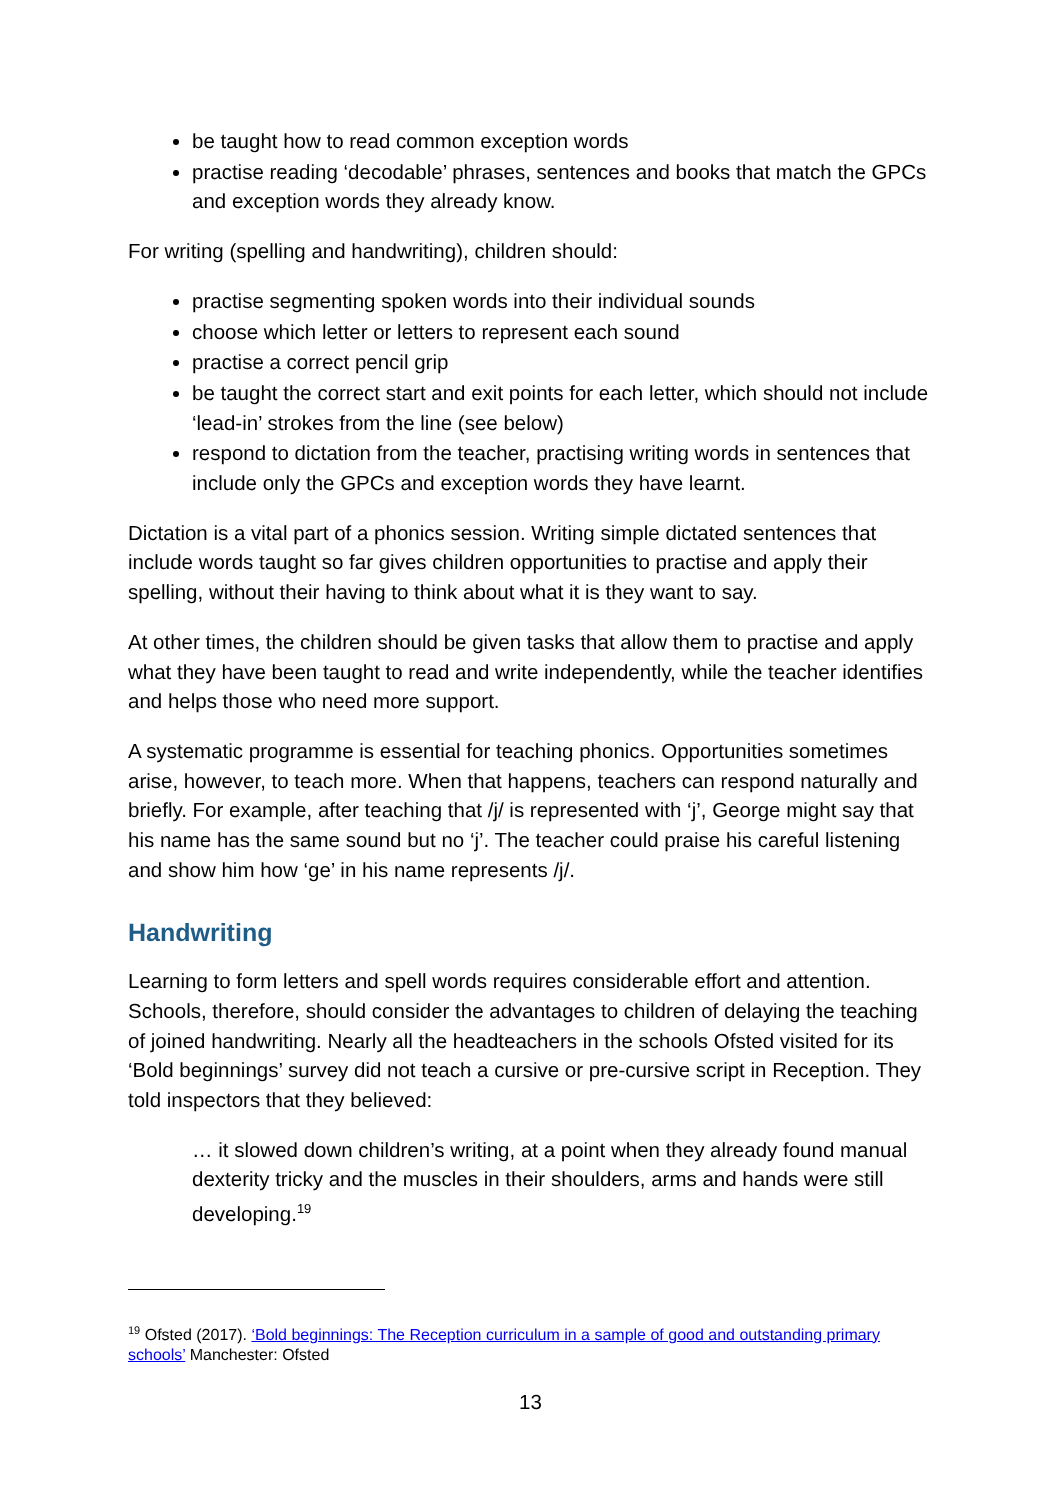be taught how to read common exception words
practise reading ‘decodable’ phrases, sentences and books that match the GPCs and exception words they already know.
For writing (spelling and handwriting), children should:
practise segmenting spoken words into their individual sounds
choose which letter or letters to represent each sound
practise a correct pencil grip
be taught the correct start and exit points for each letter, which should not include ‘lead-in’ strokes from the line (see below)
respond to dictation from the teacher, practising writing words in sentences that include only the GPCs and exception words they have learnt.
Dictation is a vital part of a phonics session. Writing simple dictated sentences that include words taught so far gives children opportunities to practise and apply their spelling, without their having to think about what it is they want to say.
At other times, the children should be given tasks that allow them to practise and apply what they have been taught to read and write independently, while the teacher identifies and helps those who need more support.
A systematic programme is essential for teaching phonics. Opportunities sometimes arise, however, to teach more. When that happens, teachers can respond naturally and briefly. For example, after teaching that /j/ is represented with ‘j’, George might say that his name has the same sound but no ‘j’. The teacher could praise his careful listening and show him how ‘ge’ in his name represents /j/.
Handwriting
Learning to form letters and spell words requires considerable effort and attention. Schools, therefore, should consider the advantages to children of delaying the teaching of joined handwriting. Nearly all the headteachers in the schools Ofsted visited for its ‘Bold beginnings’ survey did not teach a cursive or pre-cursive script in Reception. They told inspectors that they believed:
… it slowed down children’s writing, at a point when they already found manual dexterity tricky and the muscles in their shoulders, arms and hands were still developing.<sup>19</sup>
<sup>19</sup> Ofsted (2017). ‘Bold beginnings: The Reception curriculum in a sample of good and outstanding primary schools’ Manchester: Ofsted
13